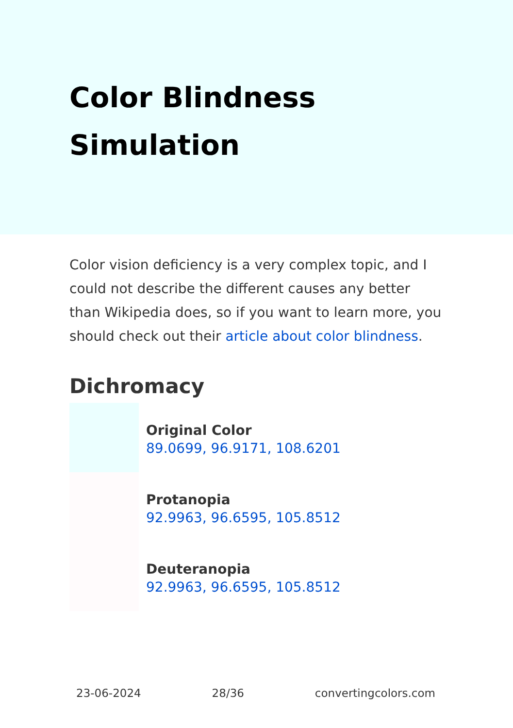Color Blindness Simulation
Color vision deficiency is a very complex topic, and I could not describe the different causes any better than Wikipedia does, so if you want to learn more, you should check out their article about color blindness.
Dichromacy
Original Color
89.0699, 96.9171, 108.6201
Protanopia
92.9963, 96.6595, 105.8512
Deuteranopia
92.9963, 96.6595, 105.8512
23-06-2024 28/36 convertingcolors.com